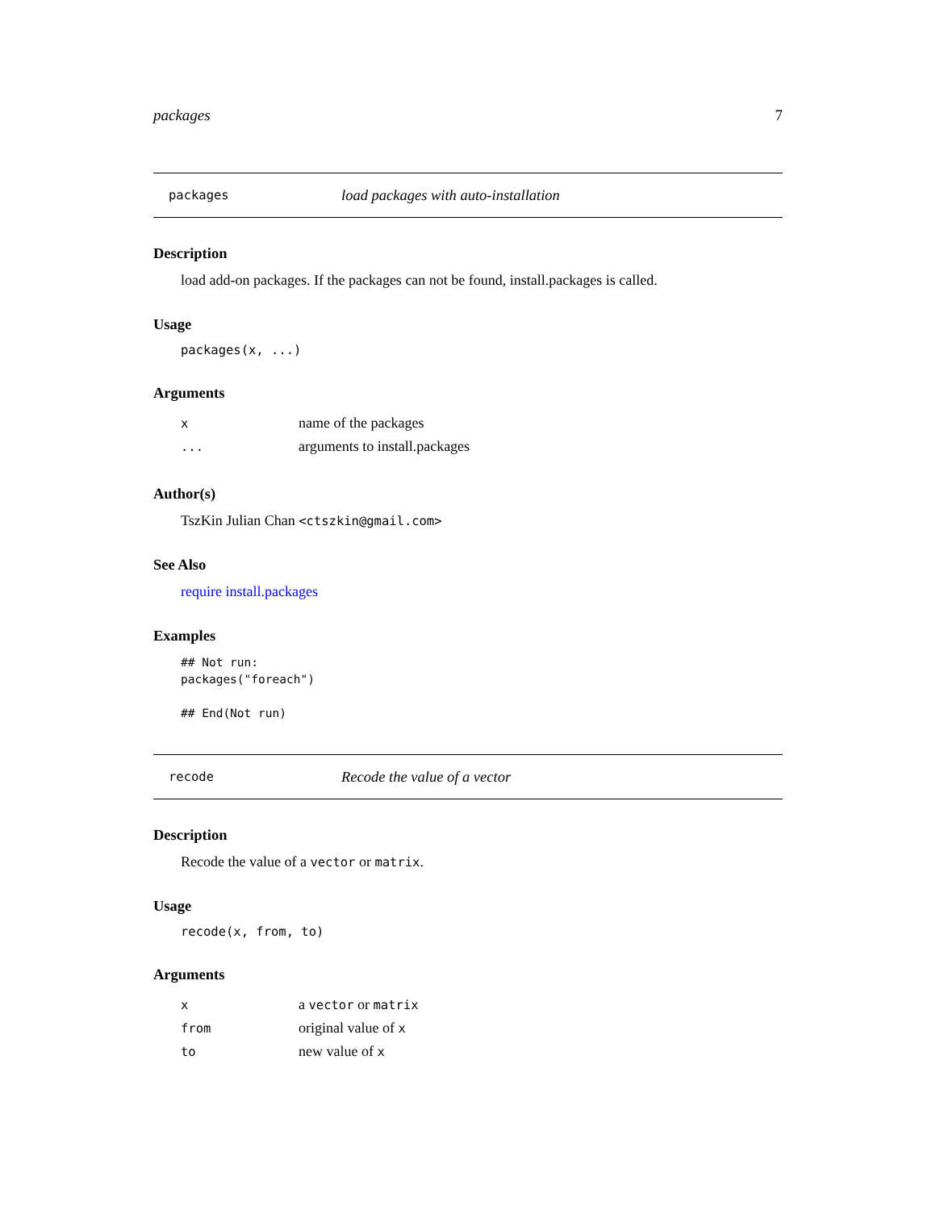packages 7
packages load packages with auto-installation
Description
load add-on packages. If the packages can not be found, install.packages is called.
Usage
packages(x, ...)
Arguments
| x | name of the packages |
| ... | arguments to install.packages |
Author(s)
TszKin Julian Chan <ctszkin@gmail.com>
See Also
require install.packages
Examples
## Not run:
packages("foreach")

## End(Not run)
recode Recode the value of a vector
Description
Recode the value of a vector or matrix.
Usage
recode(x, from, to)
Arguments
| x | a vector or matrix |
| from | original value of x |
| to | new value of x |